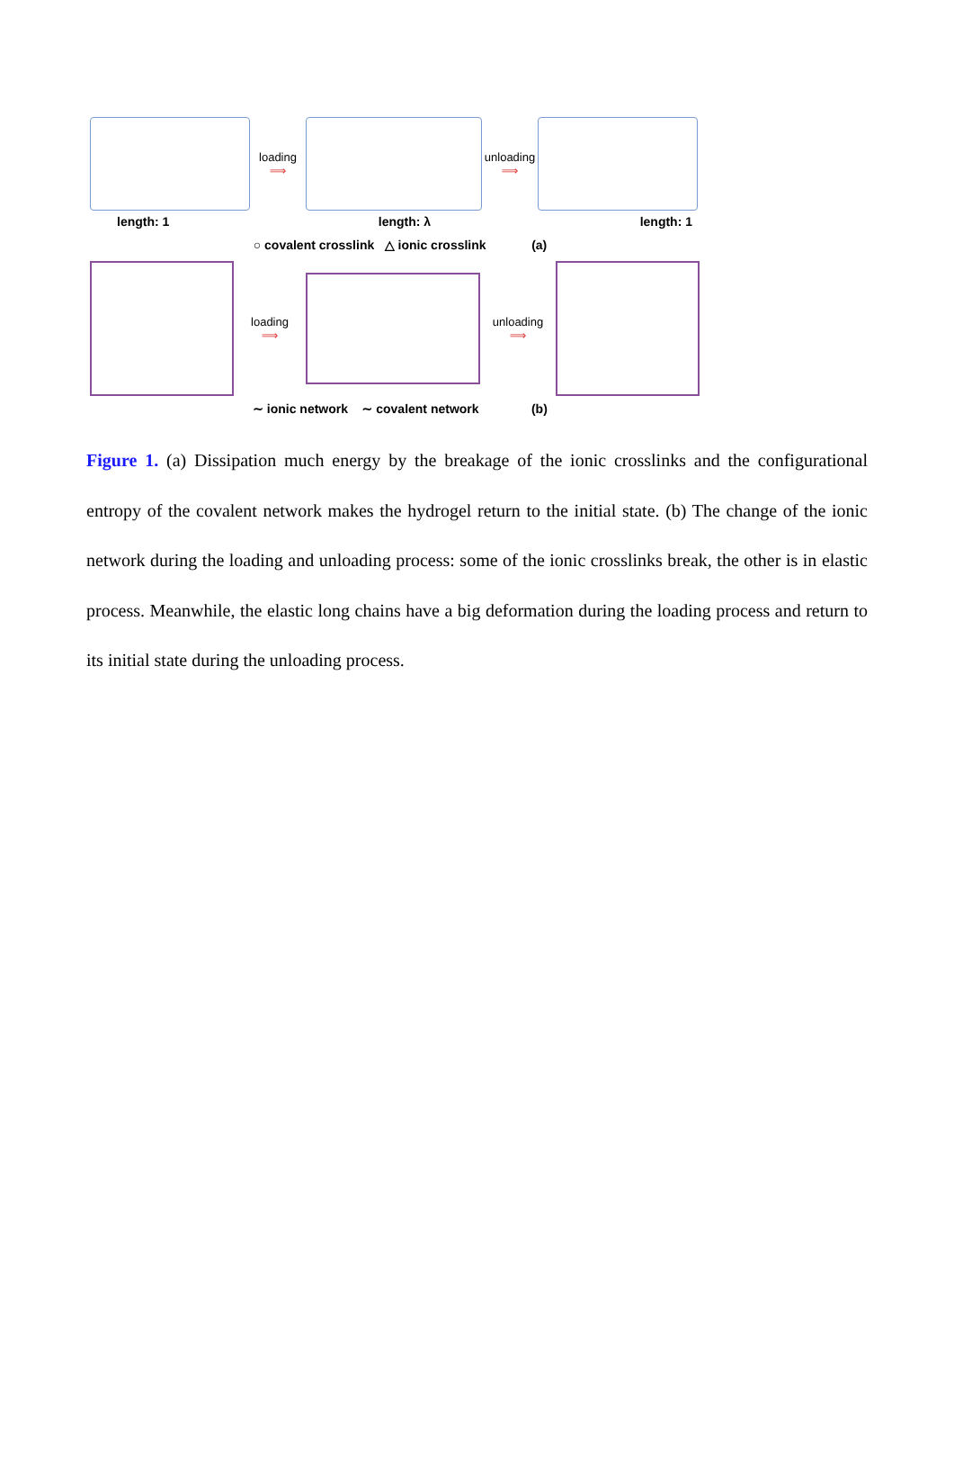loading
⟹
unloading
⟹
length: 1 length: λ length: 1
○ covalent crosslink △ ionic crosslink (a)
loading
⟹
unloading
⟹
∼ ionic network ∼ covalent network (b)
Figure 1. (a) Dissipation much energy by the breakage of the ionic crosslinks and the configurational entropy of the covalent network makes the hydrogel return to the initial state. (b) The change of the ionic network during the loading and unloading process: some of the ionic crosslinks break, the other is in elastic process. Meanwhile, the elastic long chains have a big deformation during the loading process and return to its initial state during the unloading process.